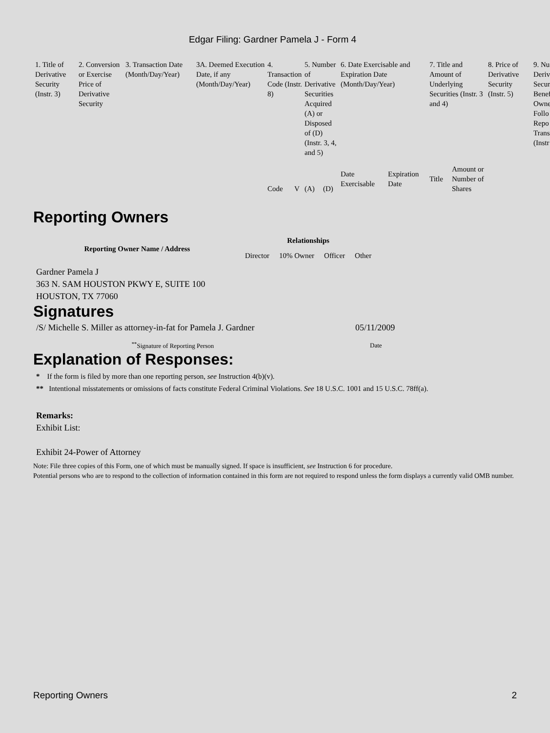Edgar Filing: Gardner Pamela J - Form 4
| 1. Title of Derivative Security (Instr. 3) | 2. Conversion or Exercise Price of Derivative Security | 3. Transaction Date (Month/Day/Year) | 3A. Deemed Execution Date, if any (Month/Day/Year) | 4. Transaction Code (Instr. 8) | | 5. Number of Derivative Securities Acquired (A) or Disposed of (D) (Instr. 3, 4, and 5) | | 6. Date Exercisable and Expiration Date (Month/Day/Year) | | 7. Title and Amount of Underlying Securities (Instr. 3 and 4) | | 8. Price of Derivative Security (Instr. 5) | 9. Nu Deriv Secur Benef Owne Follo Repo Trans (Instr |
| | | | | Code | V | (A) | (D) | Date Exercisable | Expiration Date | Title | Amount or Number of Shares | | |
Reporting Owners
| Reporting Owner Name / Address | Relationships | | | |
| --- | --- | --- | --- | --- |
| | Director | 10% Owner | Officer | Other |
Gardner Pamela J
363 N. SAM HOUSTON PKWY E, SUITE 100
HOUSTON, TX 77060
Signatures
| /S/ Michelle S. Miller as attorney-in-fat for Pamela J. Gardner | 05/11/2009 |
| <sup>**</sup> Signature of Reporting Person | Date |
Explanation of Responses:
* If the form is filed by more than one reporting person, see Instruction 4(b)(v).
** Intentional misstatements or omissions of facts constitute Federal Criminal Violations. See 18 U.S.C. 1001 and 15 U.S.C. 78ff(a).
Remarks:
Exhibit List:
Exhibit 24-Power of Attorney
Note: File three copies of this Form, one of which must be manually signed. If space is insufficient, see Instruction 6 for procedure.
Potential persons who are to respond to the collection of information contained in this form are not required to respond unless the form displays a currently valid OMB number.
Reporting Owners 2